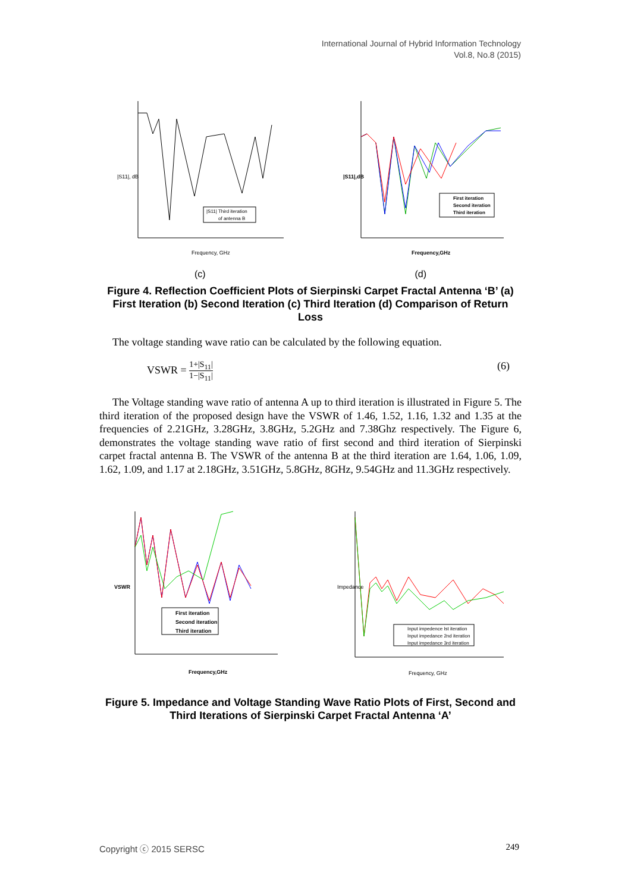International Journal of Hybrid Information Technology
Vol.8, No.8 (2015)
|S11| Third iteration
of antenna B
Frequency, GHz
|S11|, dB
First iteration
Second iteration
Third iteration
Frequency,GHz
|S11|,dB
(c) (d)
Figure 4. Reflection Coefficient Plots of Sierpinski Carpet Fractal Antenna ‘B’ (a) First Iteration (b) Second Iteration (c) Third Iteration (d) Comparison of Return Loss
The voltage standing wave ratio can be calculated by the following equation.
VSWR = 1+|S<sub>11</sub>| 1−|S<sub>11</sub>| (6)
The Voltage standing wave ratio of antenna A up to third iteration is illustrated in Figure 5. The third iteration of the proposed design have the VSWR of 1.46, 1.52, 1.16, 1.32 and 1.35 at the frequencies of 2.21GHz, 3.28GHz, 3.8GHz, 5.2GHz and 7.38Ghz respectively. The Figure 6, demonstrates the voltage standing wave ratio of first second and third iteration of Sierpinski carpet fractal antenna B. The VSWR of the antenna B at the third iteration are 1.64, 1.06, 1.09, 1.62, 1.09, and 1.17 at 2.18GHz, 3.51GHz, 5.8GHz, 8GHz, 9.54GHz and 11.3GHz respectively.
First iteration
Second iteration
Third iteration
Frequency,GHz
VSWR
Input impedence Ist iteration
Input impedance 2nd iteration
Input impedance 3rd iteration
Frequency, GHz
Impedance
Figure 5. Impedance and Voltage Standing Wave Ratio Plots of First, Second and Third Iterations of Sierpinski Carpet Fractal Antenna ‘A’
Copyright ⓒ 2015 SERSC 249